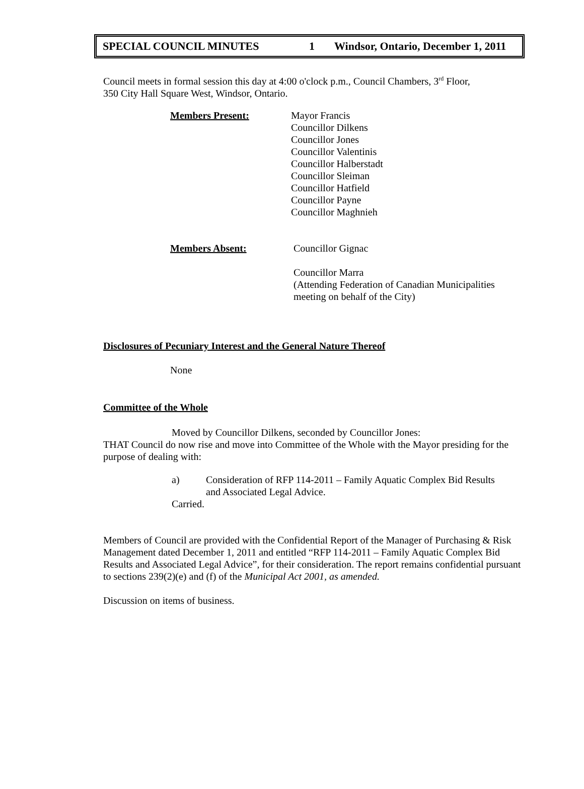SPECIAL COUNCIL MINUTES 1 Windsor, Ontario, December 1, 2011
Council meets in formal session this day at 4:00 o'clock p.m., Council Chambers, 3<sup>rd</sup> Floor,
350 City Hall Square West, Windsor, Ontario.
Members Present: Mayor Francis
Councillor Dilkens
Councillor Jones
Councillor Valentinis
Councillor Halberstadt
Councillor Sleiman
Councillor Hatfield
Councillor Payne
Councillor Maghnieh
Members Absent: Councillor Gignac
Councillor Marra
(Attending Federation of Canadian Municipalities
meeting on behalf of the City)
Disclosures of Pecuniary Interest and the General Nature Thereof
None
Committee of the Whole
Moved by Councillor Dilkens, seconded by Councillor Jones:
THAT Council do now rise and move into Committee of the Whole with the Mayor presiding for the purpose of dealing with:
a) Consideration of RFP 114-2011 – Family Aquatic Complex Bid Results
and Associated Legal Advice.
Carried.
Members of Council are provided with the Confidential Report of the Manager of Purchasing & Risk Management dated December 1, 2011 and entitled “RFP 114-2011 – Family Aquatic Complex Bid Results and Associated Legal Advice”, for their consideration. The report remains confidential pursuant to sections 239(2)(e) and (f) of the Municipal Act 2001, as amended.
Discussion on items of business.